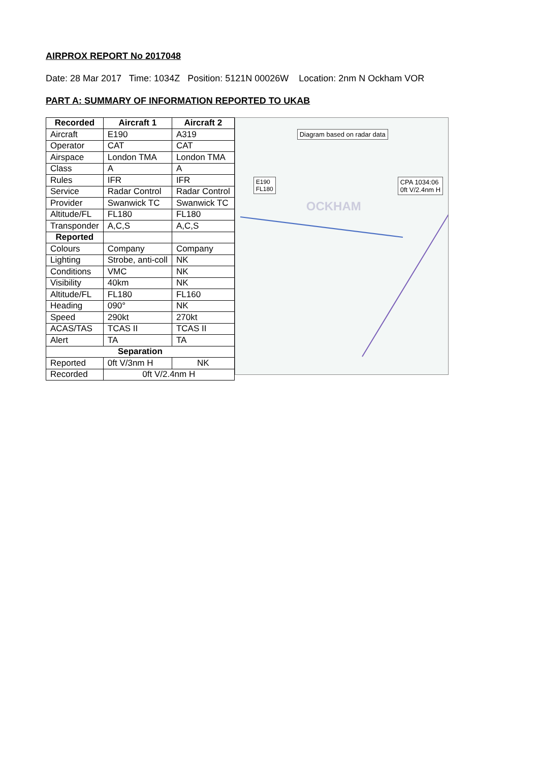AIRPROX REPORT No 2017048
Date: 28 Mar 2017 Time: 1034Z Position: 5121N 00026W Location: 2nm N Ockham VOR
PART A: SUMMARY OF INFORMATION REPORTED TO UKAB
| Recorded | Aircraft 1 | Aircraft 2 |
| --- | --- | --- |
| Aircraft | E190 | A319 |
| Operator | CAT | CAT |
| Airspace | London TMA | London TMA |
| Class | A | A |
| Rules | IFR | IFR |
| Service | Radar Control | Radar Control |
| Provider | Swanwick TC | Swanwick TC |
| Altitude/FL | FL180 | FL180 |
| Transponder | A,C,S | A,C,S |
| Reported | | |
| Colours | Company | Company |
| Lighting | Strobe, anti-coll | NK |
| Conditions | VMC | NK |
| Visibility | 40km | NK |
| Altitude/FL | FL180 | FL160 |
| Heading | 090° | NK |
| Speed | 290kt | 270kt |
| ACAS/TAS | TCAS II | TCAS II |
| Alert | TA | TA |
| Separation | | |
| Reported | 0ft V/3nm H | NK |
| Recorded | 0ft V/2.4nm H | |
Diagram based on radar data
E190
FL180
CPA 1034:06
0ft V/2.4nm H
OCKHAM